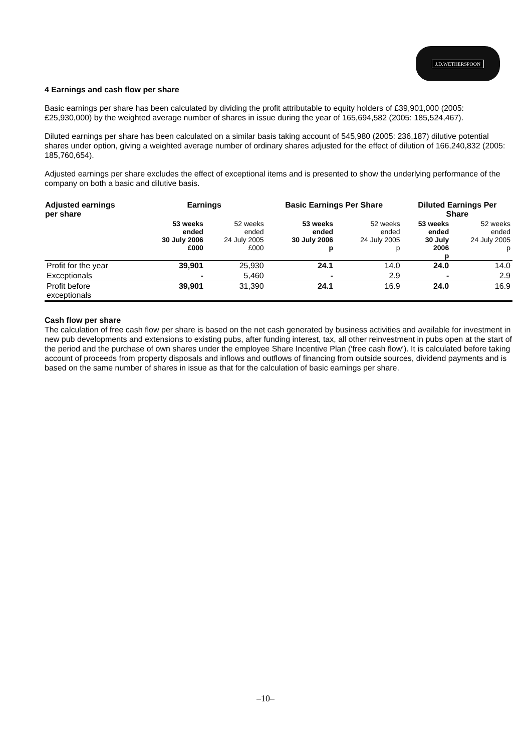J.D.WETHERSPOON
4 Earnings and cash flow per share
Basic earnings per share has been calculated by dividing the profit attributable to equity holders of £39,901,000 (2005: £25,930,000) by the weighted average number of shares in issue during the year of 165,694,582 (2005: 185,524,467).
Diluted earnings per share has been calculated on a similar basis taking account of 545,980 (2005: 236,187) dilutive potential shares under option, giving a weighted average number of ordinary shares adjusted for the effect of dilution of 166,240,832 (2005: 185,760,654).
Adjusted earnings per share excludes the effect of exceptional items and is presented to show the underlying performance of the company on both a basic and dilutive basis.
| Adjusted earnings per share | Earnings | | Basic Earnings Per Share | | Diluted Earnings Per Share | |
| --- | --- | --- | --- | --- | --- | --- |
| | 53 weeks ended 30 July 2006 £000 | 52 weeks ended 24 July 2005 £000 | 53 weeks ended 30 July 2006 p | 52 weeks ended 24 July 2005 p | 53 weeks ended 30 July 2006 p | 52 weeks ended 24 July 2005 p |
| Profit for the year | 39,901 | 25,930 | 24.1 | 14.0 | 24.0 | 14.0 |
| Exceptionals | - | 5,460 | - | 2.9 | - | 2.9 |
| Profit before exceptionals | 39,901 | 31,390 | 24.1 | 16.9 | 24.0 | 16.9 |
Cash flow per share
The calculation of free cash flow per share is based on the net cash generated by business activities and available for investment in new pub developments and extensions to existing pubs, after funding interest, tax, all other reinvestment in pubs open at the start of the period and the purchase of own shares under the employee Share Incentive Plan (‘free cash flow’). It is calculated before taking account of proceeds from property disposals and inflows and outflows of financing from outside sources, dividend payments and is based on the same number of shares in issue as that for the calculation of basic earnings per share.
–10–